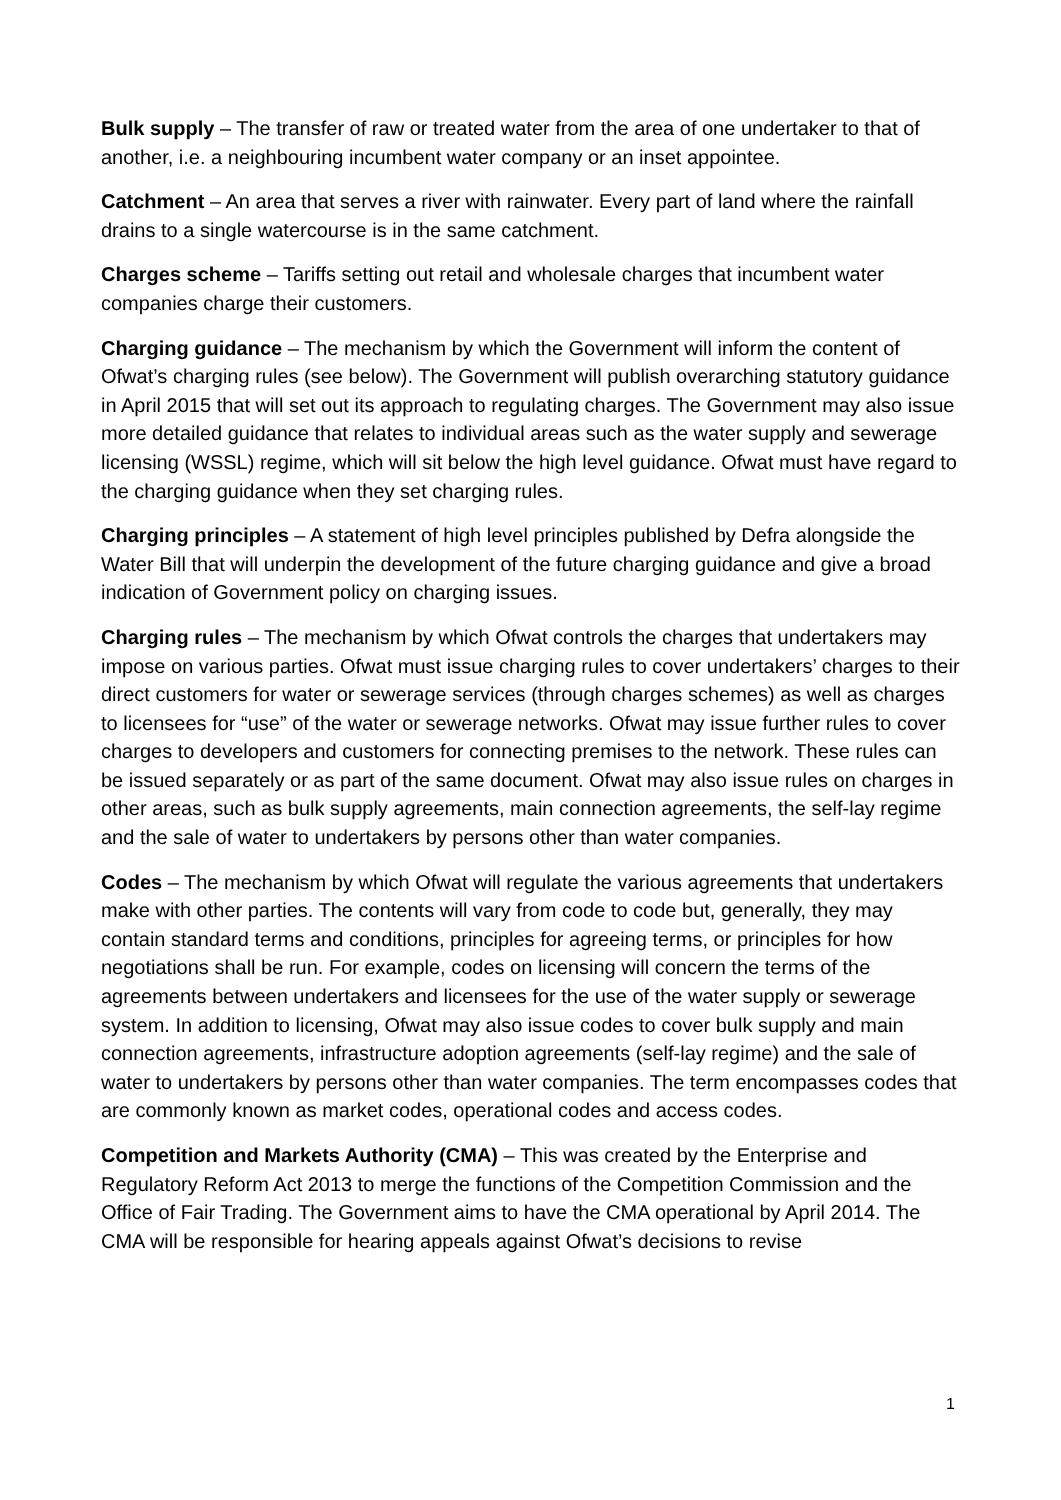Bulk supply – The transfer of raw or treated water from the area of one undertaker to that of another, i.e. a neighbouring incumbent water company or an inset appointee.
Catchment – An area that serves a river with rainwater. Every part of land where the rainfall drains to a single watercourse is in the same catchment.
Charges scheme – Tariffs setting out retail and wholesale charges that incumbent water companies charge their customers.
Charging guidance – The mechanism by which the Government will inform the content of Ofwat’s charging rules (see below). The Government will publish overarching statutory guidance in April 2015 that will set out its approach to regulating charges. The Government may also issue more detailed guidance that relates to individual areas such as the water supply and sewerage licensing (WSSL) regime, which will sit below the high level guidance. Ofwat must have regard to the charging guidance when they set charging rules.
Charging principles – A statement of high level principles published by Defra alongside the Water Bill that will underpin the development of the future charging guidance and give a broad indication of Government policy on charging issues.
Charging rules – The mechanism by which Ofwat controls the charges that undertakers may impose on various parties. Ofwat must issue charging rules to cover undertakers’ charges to their direct customers for water or sewerage services (through charges schemes) as well as charges to licensees for “use” of the water or sewerage networks. Ofwat may issue further rules to cover charges to developers and customers for connecting premises to the network. These rules can be issued separately or as part of the same document. Ofwat may also issue rules on charges in other areas, such as bulk supply agreements, main connection agreements, the self-lay regime and the sale of water to undertakers by persons other than water companies.
Codes – The mechanism by which Ofwat will regulate the various agreements that undertakers make with other parties. The contents will vary from code to code but, generally, they may contain standard terms and conditions, principles for agreeing terms, or principles for how negotiations shall be run. For example, codes on licensing will concern the terms of the agreements between undertakers and licensees for the use of the water supply or sewerage system. In addition to licensing, Ofwat may also issue codes to cover bulk supply and main connection agreements, infrastructure adoption agreements (self-lay regime) and the sale of water to undertakers by persons other than water companies. The term encompasses codes that are commonly known as market codes, operational codes and access codes.
Competition and Markets Authority (CMA) – This was created by the Enterprise and Regulatory Reform Act 2013 to merge the functions of the Competition Commission and the Office of Fair Trading. The Government aims to have the CMA operational by April 2014. The CMA will be responsible for hearing appeals against Ofwat’s decisions to revise
1